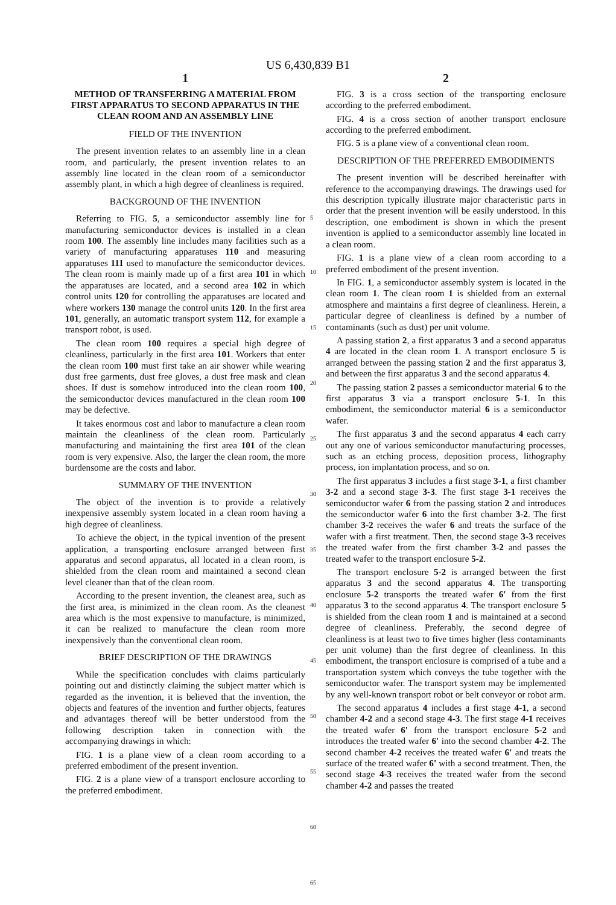US 6,430,839 B1
1
METHOD OF TRANSFERRING A MATERIAL FROM FIRST APPARATUS TO SECOND APPARATUS IN THE CLEAN ROOM AND AN ASSEMBLY LINE
FIELD OF THE INVENTION
The present invention relates to an assembly line in a clean room, and particularly, the present invention relates to an assembly line located in the clean room of a semiconductor assembly plant, in which a high degree of cleanliness is required.
BACKGROUND OF THE INVENTION
Referring to FIG. 5, a semiconductor assembly line for manufacturing semiconductor devices is installed in a clean room 100. The assembly line includes many facilities such as a variety of manufacturing apparatuses 110 and measuring apparatuses 111 used to manufacture the semiconductor devices. The clean room is mainly made up of a first area 101 in which the apparatuses are located, and a second area 102 in which control units 120 for controlling the apparatuses are located and where workers 130 manage the control units 120. In the first area 101, generally, an automatic transport system 112, for example a transport robot, is used.
The clean room 100 requires a special high degree of cleanliness, particularly in the first area 101. Workers that enter the clean room 100 must first take an air shower while wearing dust free garments, dust free gloves, a dust free mask and clean shoes. If dust is somehow introduced into the clean room 100, the semiconductor devices manufactured in the clean room 100 may be defective.
It takes enormous cost and labor to manufacture a clean room maintain the cleanliness of the clean room. Particularly manufacturing and maintaining the first area 101 of the clean room is very expensive. Also, the larger the clean room, the more burdensome are the costs and labor.
SUMMARY OF THE INVENTION
The object of the invention is to provide a relatively inexpensive assembly system located in a clean room having a high degree of cleanliness.
To achieve the object, in the typical invention of the present application, a transporting enclosure arranged between first apparatus and second apparatus, all located in a clean room, is shielded from the clean room and maintained a second clean level cleaner than that of the clean room.
According to the present invention, the cleanest area, such as the first area, is minimized in the clean room. As the cleanest area which is the most expensive to manufacture, is minimized, it can be realized to manufacture the clean room more inexpensively than the conventional clean room.
BRIEF DESCRIPTION OF THE DRAWINGS
While the specification concludes with claims particularly pointing out and distinctly claiming the subject matter which is regarded as the invention, it is believed that the invention, the objects and features of the invention and further objects, features and advantages thereof will be better understood from the following description taken in connection with the accompanying drawings in which:
FIG. 1 is a plane view of a clean room according to a preferred embodiment of the present invention.
FIG. 2 is a plane view of a transport enclosure according to the preferred embodiment.
5
10
15
20
25
30
35
40
45
50
55
60
65
2
FIG. 3 is a cross section of the transporting enclosure according to the preferred embodiment.
FIG. 4 is a cross section of another transport enclosure according to the preferred embodiment.
FIG. 5 is a plane view of a conventional clean room.
DESCRIPTION OF THE PREFERRED EMBODIMENTS
The present invention will be described hereinafter with reference to the accompanying drawings. The drawings used for this description typically illustrate major characteristic parts in order that the present invention will be easily understood. In this description, one embodiment is shown in which the present invention is applied to a semiconductor assembly line located in a clean room.
FIG. 1 is a plane view of a clean room according to a preferred embodiment of the present invention.
In FIG. 1, a semiconductor assembly system is located in the clean room 1. The clean room 1 is shielded from an external atmosphere and maintains a first degree of cleanliness. Herein, a particular degree of cleanliness is defined by a number of contaminants (such as dust) per unit volume.
A passing station 2, a first apparatus 3 and a second apparatus 4 are located in the clean room 1. A transport enclosure 5 is arranged between the passing station 2 and the first apparatus 3, and between the first apparatus 3 and the second apparatus 4.
The passing station 2 passes a semiconductor material 6 to the first apparatus 3 via a transport enclosure 5-1. In this embodiment, the semiconductor material 6 is a semiconductor wafer.
The first apparatus 3 and the second apparatus 4 each carry out any one of various semiconductor manufacturing processes, such as an etching process, deposition process, lithography process, ion implantation process, and so on.
The first apparatus 3 includes a first stage 3-1, a first chamber 3-2 and a second stage 3-3. The first stage 3-1 receives the semiconductor wafer 6 from the passing station 2 and introduces the semiconductor wafer 6 into the first chamber 3-2. The first chamber 3-2 receives the wafer 6 and treats the surface of the wafer with a first treatment. Then, the second stage 3-3 receives the treated wafer from the first chamber 3-2 and passes the treated wafer to the transport enclosure 5-2.
The transport enclosure 5-2 is arranged between the first apparatus 3 and the second apparatus 4. The transporting enclosure 5-2 transports the treated wafer 6' from the first apparatus 3 to the second apparatus 4. The transport enclosure 5 is shielded from the clean room 1 and is maintained at a second degree of cleanliness. Preferably, the second degree of cleanliness is at least two to five times higher (less contaminants per unit volume) than the first degree of cleanliness. In this embodiment, the transport enclosure is comprised of a tube and a transportation system which conveys the tube together with the semiconductor wafer. The transport system may be implemented by any well-known transport robot or belt conveyor or robot arm.
The second apparatus 4 includes a first stage 4-1, a second chamber 4-2 and a second stage 4-3. The first stage 4-1 receives the treated wafer 6' from the transport enclosure 5-2 and introduces the treated wafer 6' into the second chamber 4-2. The second chamber 4-2 receives the treated wafer 6' and treats the surface of the treated wafer 6' with a second treatment. Then, the second stage 4-3 receives the treated wafer from the second chamber 4-2 and passes the treated